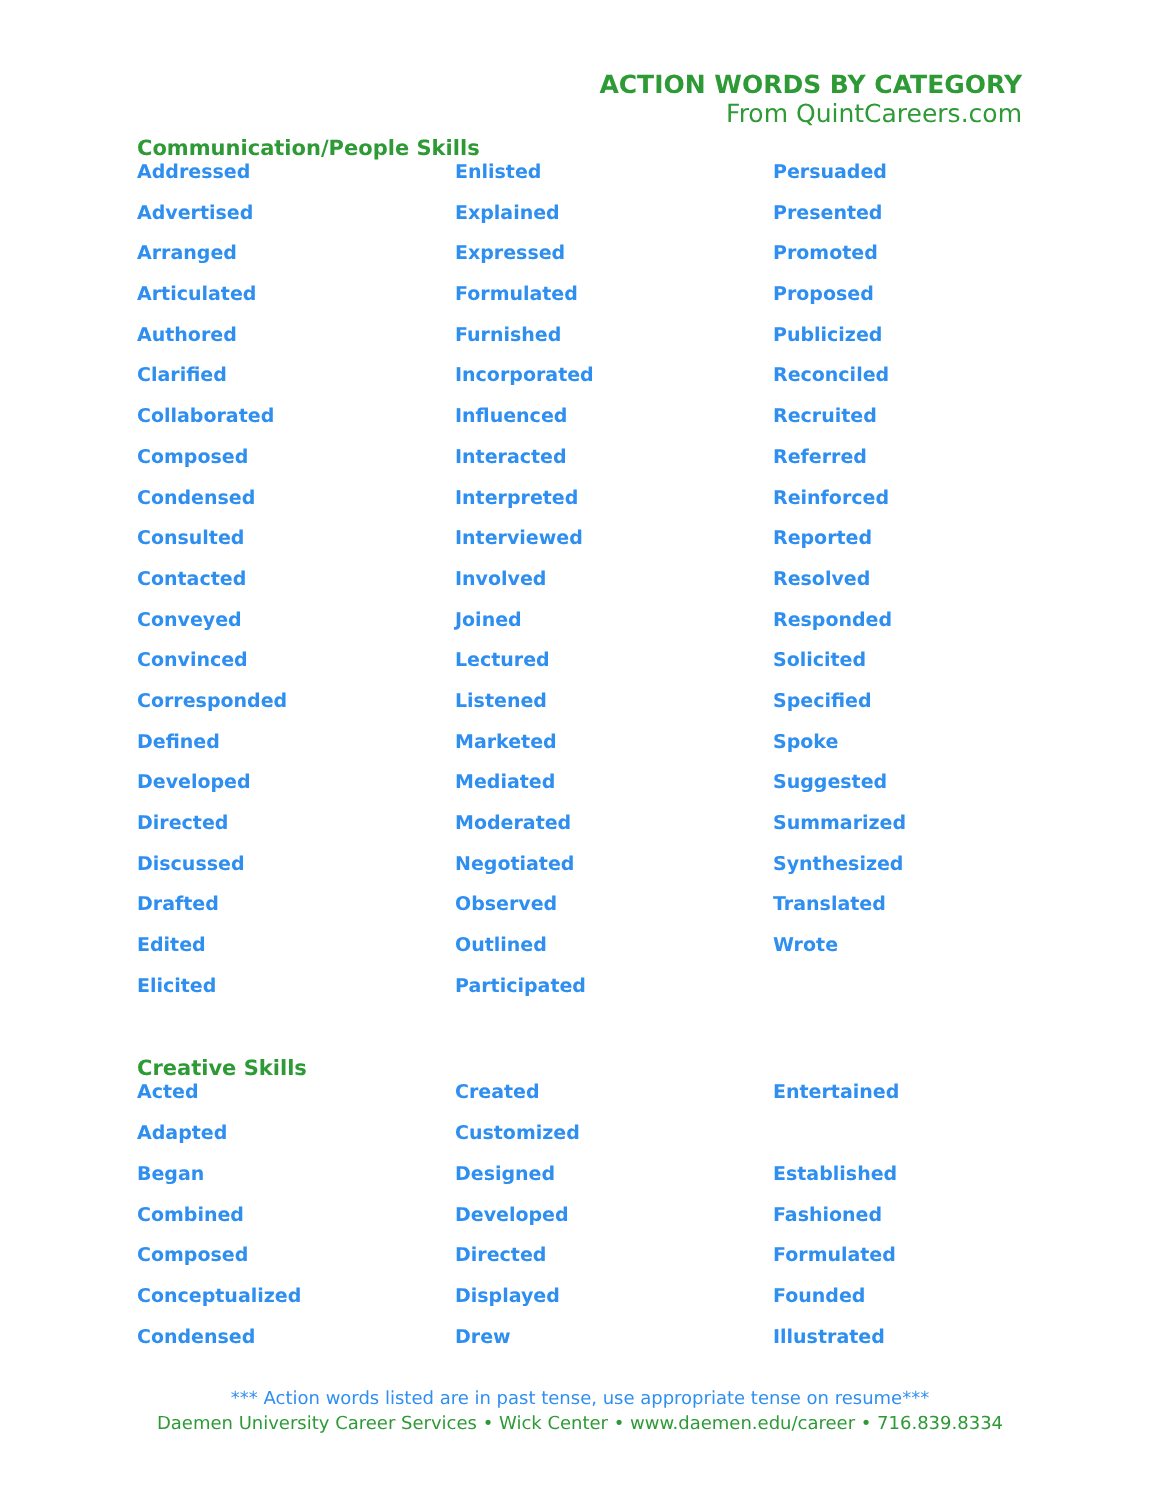ACTION WORDS BY CATEGORY
From QuintCareers.com
Communication/People Skills
Addressed
Advertised
Arranged
Articulated
Authored
Clarified
Collaborated
Composed
Condensed
Consulted
Contacted
Conveyed
Convinced
Corresponded
Defined
Developed
Directed
Discussed
Drafted
Edited
Elicited
Enlisted
Explained
Expressed
Formulated
Furnished
Incorporated
Influenced
Interacted
Interpreted
Interviewed
Involved
Joined
Lectured
Listened
Marketed
Mediated
Moderated
Negotiated
Observed
Outlined
Participated
Persuaded
Presented
Promoted
Proposed
Publicized
Reconciled
Recruited
Referred
Reinforced
Reported
Resolved
Responded
Solicited
Specified
Spoke
Suggested
Summarized
Synthesized
Translated
Wrote
Creative Skills
Acted
Adapted
Began
Combined
Composed
Conceptualized
Condensed
Created
Customized
Designed
Developed
Directed
Displayed
Drew
Entertained
Established
Fashioned
Formulated
Founded
Illustrated
*** Action words listed are in past tense, use appropriate tense on resume***
Daemen University Career Services • Wick Center • www.daemen.edu/career • 716.839.8334